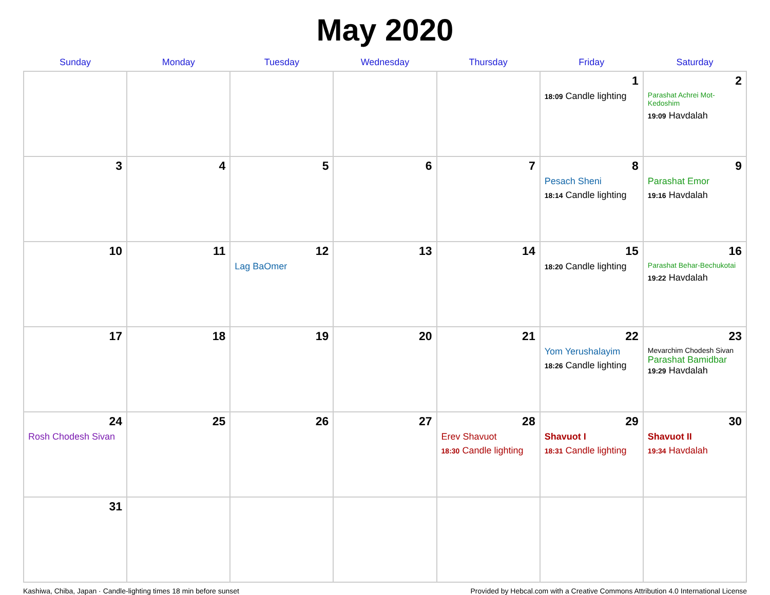May 2020
| Sunday | Monday | Tuesday | Wednesday | Thursday | Friday | Saturday |
| --- | --- | --- | --- | --- | --- | --- |
| | | | | | 1 18:09 Candle lighting | 2 Parashat Achrei Mot-Kedoshim 19:09 Havdalah |
| 3 | 4 | 5 | 6 | 7 | 8 Pesach Sheni 18:14 Candle lighting | 9 Parashat Emor 19:16 Havdalah |
| 10 | 11 | 12 Lag BaOmer | 13 | 14 | 15 18:20 Candle lighting | 16 Parashat Behar-Bechukotai 19:22 Havdalah |
| 17 | 18 | 19 | 20 | 21 | 22 Yom Yerushalayim 18:26 Candle lighting | 23 Mevarchim Chodesh Sivan Parashat Bamidbar 19:29 Havdalah |
| 24 Rosh Chodesh Sivan | 25 | 26 | 27 | 28 Erev Shavuot 18:30 Candle lighting | 29 Shavuot I 18:31 Candle lighting | 30 Shavuot II 19:34 Havdalah |
| 31 | | | | | | |
Kashiwa, Chiba, Japan · Candle-lighting times 18 min before sunset Provided by Hebcal.com with a Creative Commons Attribution 4.0 International License